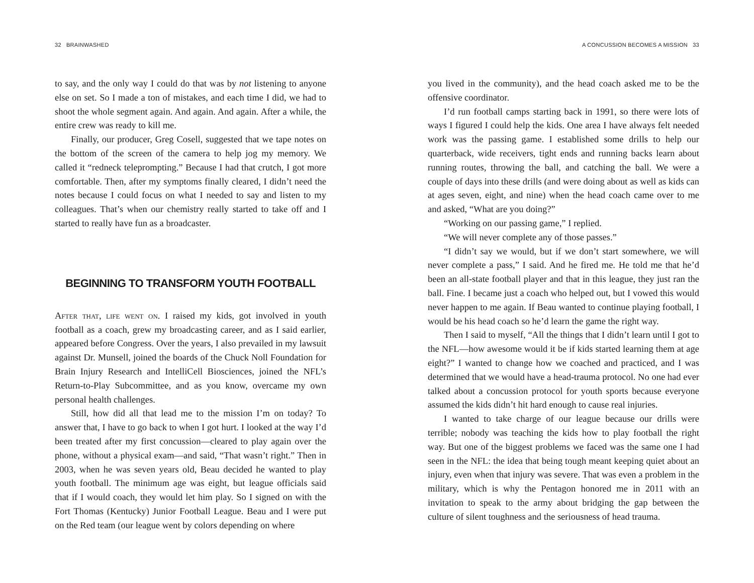32 BRAINWASHED
to say, and the only way I could do that was by not listening to anyone else on set. So I made a ton of mistakes, and each time I did, we had to shoot the whole segment again. And again. And again. After a while, the entire crew was ready to kill me.
Finally, our producer, Greg Cosell, suggested that we tape notes on the bottom of the screen of the camera to help jog my memory. We called it “redneck teleprompting.” Because I had that crutch, I got more comfortable. Then, after my symptoms finally cleared, I didn’t need the notes because I could focus on what I needed to say and listen to my colleagues. That’s when our chemistry really started to take off and I started to really have fun as a broadcaster.
BEGINNING TO TRANSFORM YOUTH FOOTBALL
After that, life went on. I raised my kids, got involved in youth football as a coach, grew my broadcasting career, and as I said earlier, appeared before Congress. Over the years, I also prevailed in my lawsuit against Dr. Munsell, joined the boards of the Chuck Noll Foundation for Brain Injury Research and IntelliCell Biosciences, joined the NFL’s Return-to-Play Subcommittee, and as you know, overcame my own personal health challenges.
Still, how did all that lead me to the mission I’m on today? To answer that, I have to go back to when I got hurt. I looked at the way I’d been treated after my first concussion—cleared to play again over the phone, without a physical exam—and said, “That wasn’t right.” Then in 2003, when he was seven years old, Beau decided he wanted to play youth football. The minimum age was eight, but league officials said that if I would coach, they would let him play. So I signed on with the Fort Thomas (Kentucky) Junior Football League. Beau and I were put on the Red team (our league went by colors depending on where
A CONCUSSION BECOMES A MISSION 33
you lived in the community), and the head coach asked me to be the offensive coordinator.
I’d run football camps starting back in 1991, so there were lots of ways I figured I could help the kids. One area I have always felt needed work was the passing game. I established some drills to help our quarterback, wide receivers, tight ends and running backs learn about running routes, throwing the ball, and catching the ball. We were a couple of days into these drills (and were doing about as well as kids can at ages seven, eight, and nine) when the head coach came over to me and asked, “What are you doing?”
“Working on our passing game,” I replied.
“We will never complete any of those passes.”
“I didn’t say we would, but if we don’t start somewhere, we will never complete a pass,” I said. And he fired me. He told me that he’d been an all-state football player and that in this league, they just ran the ball. Fine. I became just a coach who helped out, but I vowed this would never happen to me again. If Beau wanted to continue playing football, I would be his head coach so he’d learn the game the right way.
Then I said to myself, “All the things that I didn’t learn until I got to the NFL—how awesome would it be if kids started learning them at age eight?” I wanted to change how we coached and practiced, and I was determined that we would have a head-trauma protocol. No one had ever talked about a concussion protocol for youth sports because everyone assumed the kids didn’t hit hard enough to cause real injuries.
I wanted to take charge of our league because our drills were terrible; nobody was teaching the kids how to play football the right way. But one of the biggest problems we faced was the same one I had seen in the NFL: the idea that being tough meant keeping quiet about an injury, even when that injury was severe. That was even a problem in the military, which is why the Pentagon honored me in 2011 with an invitation to speak to the army about bridging the gap between the culture of silent toughness and the seriousness of head trauma.